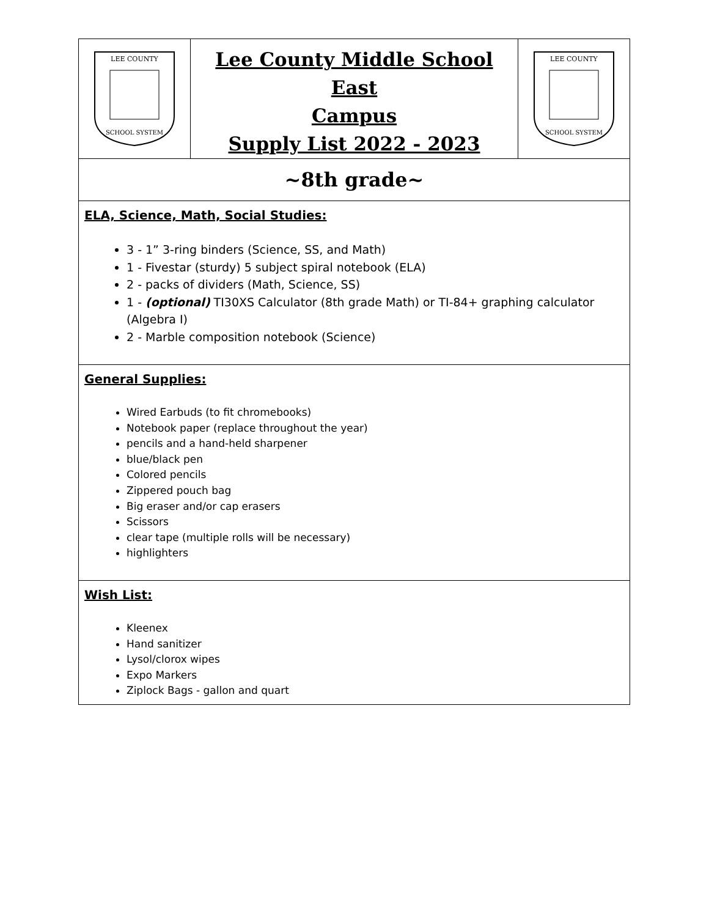| LEE COUNTY SCHOOL SYSTEM | Lee County Middle School East Campus Supply List 2022 - 2023 | LEE COUNTY SCHOOL SYSTEM |
| ~8th grade~ | | |
| ELA, Science, Math, Social Studies: 3 - 1” 3-ring binders (Science, SS, and Math) 1 - Fivestar (sturdy) 5 subject spiral notebook (ELA) 2 - packs of dividers (Math, Science, SS) 1 - (optional) TI30XS Calculator (8th grade Math) or TI-84+ graphing calculator (Algebra I) 2 - Marble composition notebook (Science) | | |
| General Supplies: Wired Earbuds (to fit chromebooks) Notebook paper (replace throughout the year) pencils and a hand-held sharpener blue/black pen Colored pencils Zippered pouch bag Big eraser and/or cap erasers Scissors clear tape (multiple rolls will be necessary) highlighters | | |
| Wish List: Kleenex Hand sanitizer Lysol/clorox wipes Expo Markers Ziplock Bags - gallon and quart | | |